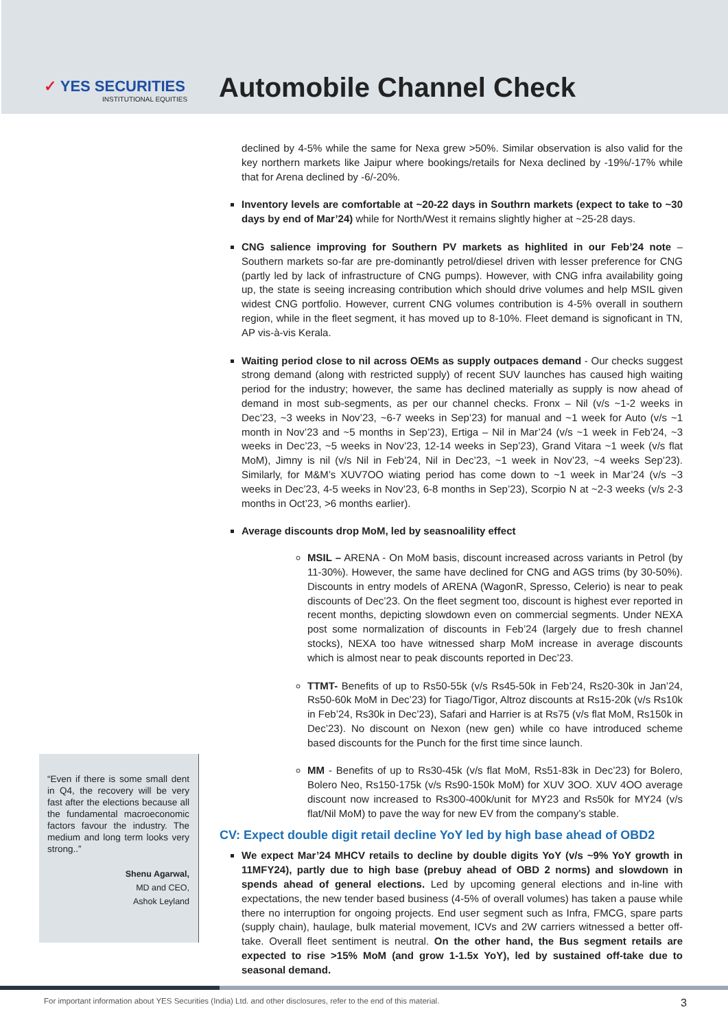✓ YES SECURITIES
INSTITUTIONAL EQUITIES
Automobile Channel Check
“Even if there is some small dent in Q4, the recovery will be very fast after the elections because all the fundamental macroeconomic factors favour the industry. The medium and long term looks very strong..”
Shenu Agarwal,
MD and CEO,
Ashok Leyland
declined by 4-5% while the same for Nexa grew >50%. Similar observation is also valid for the key northern markets like Jaipur where bookings/retails for Nexa declined by -19%/-17% while that for Arena declined by -6/-20%.
Inventory levels are comfortable at ~20-22 days in Southrn markets (expect to take to ~30 days by end of Mar’24) while for North/West it remains slightly higher at ~25-28 days.
CNG salience improving for Southern PV markets as highlited in our Feb’24 note – Southern markets so-far are pre-dominantly petrol/diesel driven with lesser preference for CNG (partly led by lack of infrastructure of CNG pumps). However, with CNG infra availability going up, the state is seeing increasing contribution which should drive volumes and help MSIL given widest CNG portfolio. However, current CNG volumes contribution is 4-5% overall in southern region, while in the fleet segment, it has moved up to 8-10%. Fleet demand is signoficant in TN, AP vis-à-vis Kerala.
Waiting period close to nil across OEMs as supply outpaces demand - Our checks suggest strong demand (along with restricted supply) of recent SUV launches has caused high waiting period for the industry; however, the same has declined materially as supply is now ahead of demand in most sub-segments, as per our channel checks. Fronx – Nil (v/s ~1-2 weeks in Dec’23, ~3 weeks in Nov’23, ~6-7 weeks in Sep’23) for manual and ~1 week for Auto (v/s ~1 month in Nov’23 and ~5 months in Sep’23), Ertiga – Nil in Mar’24 (v/s ~1 week in Feb’24, ~3 weeks in Dec’23, ~5 weeks in Nov’23, 12-14 weeks in Sep’23), Grand Vitara ~1 week (v/s flat MoM), Jimny is nil (v/s Nil in Feb’24, Nil in Dec’23, ~1 week in Nov’23, ~4 weeks Sep’23). Similarly, for M&M’s XUV7OO wiating period has come down to ~1 week in Mar’24 (v/s ~3 weeks in Dec’23, 4-5 weeks in Nov’23, 6-8 months in Sep’23), Scorpio N at ~2-3 weeks (v/s 2-3 months in Oct’23, >6 months earlier).
Average discounts drop MoM, led by seasnoalility effect
MSIL – ARENA - On MoM basis, discount increased across variants in Petrol (by 11-30%). However, the same have declined for CNG and AGS trims (by 30-50%). Discounts in entry models of ARENA (WagonR, Spresso, Celerio) is near to peak discounts of Dec’23. On the fleet segment too, discount is highest ever reported in recent months, depicting slowdown even on commercial segments. Under NEXA post some normalization of discounts in Feb’24 (largely due to fresh channel stocks), NEXA too have witnessed sharp MoM increase in average discounts which is almost near to peak discounts reported in Dec’23.
TTMT- Benefits of up to Rs50-55k (v/s Rs45-50k in Feb’24, Rs20-30k in Jan’24, Rs50-60k MoM in Dec’23) for Tiago/Tigor, Altroz discounts at Rs15-20k (v/s Rs10k in Feb’24, Rs30k in Dec’23), Safari and Harrier is at Rs75 (v/s flat MoM, Rs150k in Dec’23). No discount on Nexon (new gen) while co have introduced scheme based discounts for the Punch for the first time since launch.
MM - Benefits of up to Rs30-45k (v/s flat MoM, Rs51-83k in Dec’23) for Bolero, Bolero Neo, Rs150-175k (v/s Rs90-150k MoM) for XUV 3OO. XUV 4OO average discount now increased to Rs300-400k/unit for MY23 and Rs50k for MY24 (v/s flat/Nil MoM) to pave the way for new EV from the company’s stable.
CV: Expect double digit retail decline YoY led by high base ahead of OBD2
We expect Mar’24 MHCV retails to decline by double digits YoY (v/s ~9% YoY growth in 11MFY24), partly due to high base (prebuy ahead of OBD 2 norms) and slowdown in spends ahead of general elections. Led by upcoming general elections and in-line with expectations, the new tender based business (4-5% of overall volumes) has taken a pause while there no interruption for ongoing projects. End user segment such as Infra, FMCG, spare parts (supply chain), haulage, bulk material movement, ICVs and 2W carriers witnessed a better off-take. Overall fleet sentiment is neutral. On the other hand, the Bus segment retails are expected to rise >15% MoM (and grow 1-1.5x YoY), led by sustained off-take due to seasonal demand.
For important information about YES Securities (India) Ltd. and other disclosures, refer to the end of this material. 3